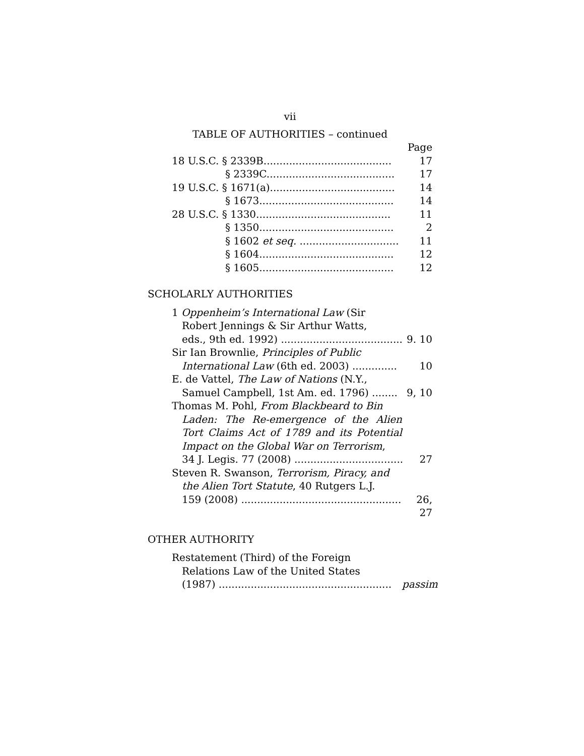vii
TABLE OF AUTHORITIES – continued
Page
18 U.S.C. § 2339B........................................ 17
§ 2339C........................................ 17
19 U.S.C. § 1671(a)....................................... 14
§ 1673.......................................... 14
28 U.S.C. § 1330.......................................... 11
§ 1350.......................................... 2
§ 1602 et seq. ............................... 11
§ 1604.......................................... 12
§ 1605.......................................... 12
SCHOLARLY AUTHORITIES
1 Oppenheim’s International Law (Sir
Robert Jennings & Sir Arthur Watts,
eds., 9th ed. 1992) ........................................ 9. 10
Sir Ian Brownlie, Principles of Public
International Law (6th ed. 2003) .............. 10
E. de Vattel, The Law of Nations (N.Y.,
Samuel Campbell, 1st Am. ed. 1796) ........ 9, 10
Thomas M. Pohl, From Blackbeard to Bin
Laden: The Re-emergence of the Alien Tort Claims Act of 1789 and its Potential Impact on the Global War on Terrorism,
34 J. Legis. 77 (2008) ................................... 27
Steven R. Swanson, Terrorism, Piracy, and
the Alien Tort Statute, 40 Rutgers L.J.
159 (2008) ...................................................... 26, 27
OTHER AUTHORITY
Restatement (Third) of the Foreign
Relations Law of the United States
(1987) ...................................................... passim